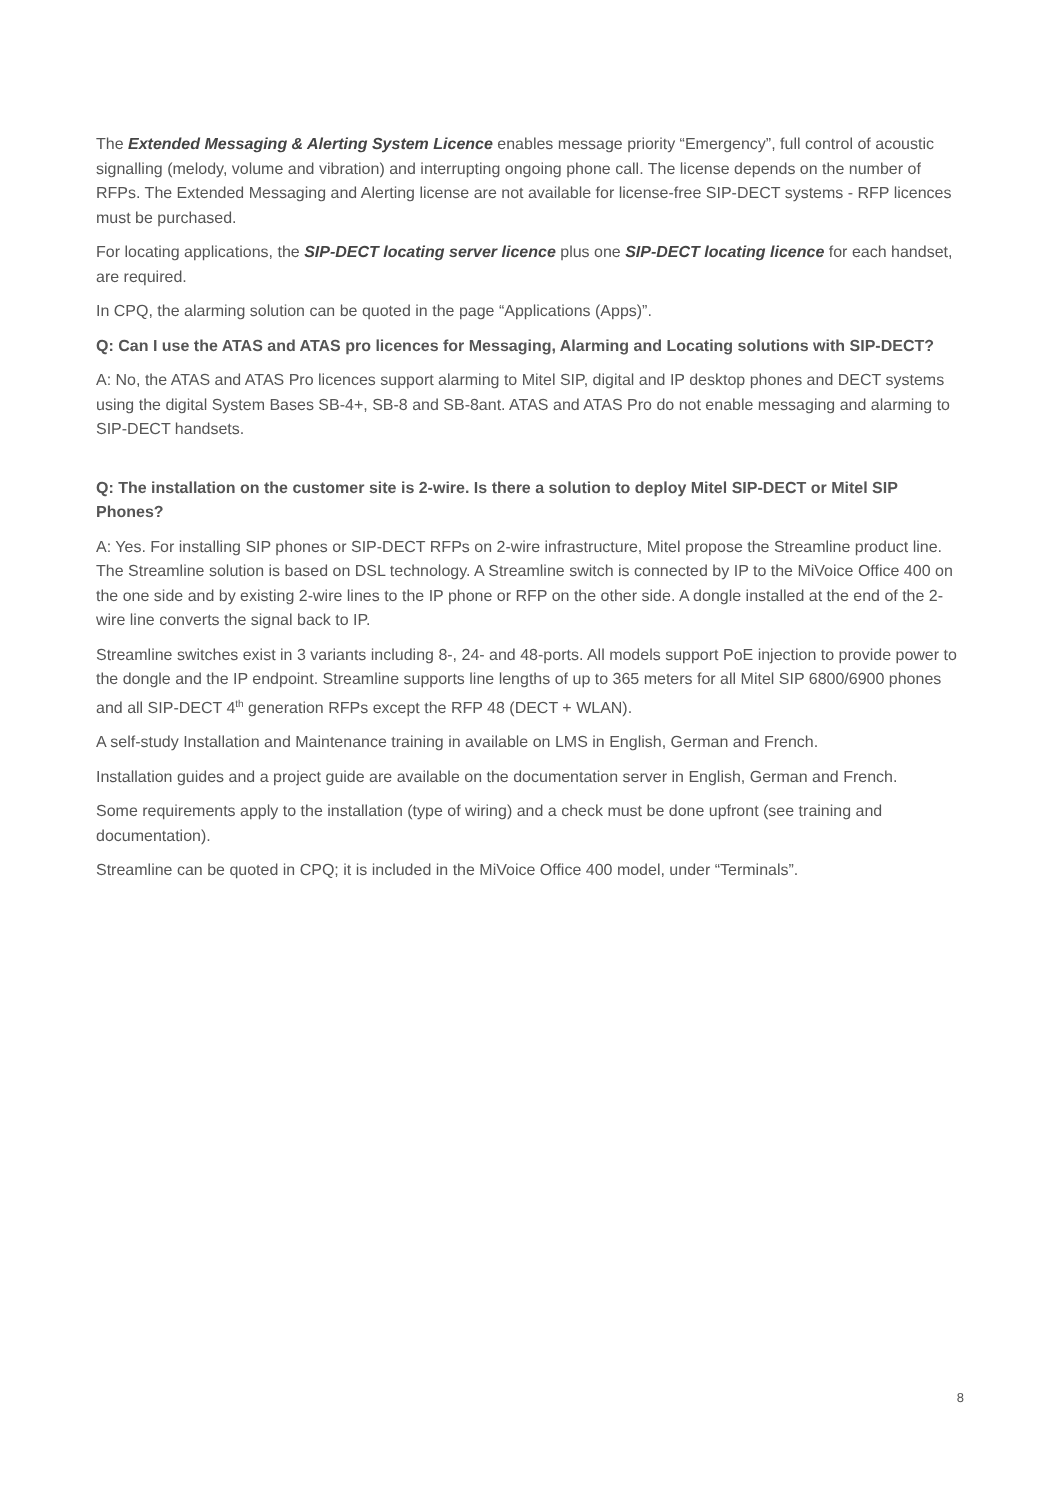The Extended Messaging & Alerting System Licence enables message priority “Emergency”, full control of acoustic signalling (melody, volume and vibration) and interrupting ongoing phone call. The license depends on the number of RFPs. The Extended Messaging and Alerting license are not available for license-free SIP-DECT systems - RFP licences must be purchased.
For locating applications, the SIP-DECT locating server licence plus one SIP-DECT locating licence for each handset, are required.
In CPQ, the alarming solution can be quoted in the page “Applications (Apps)”.
Q: Can I use the ATAS and ATAS pro licences for Messaging, Alarming and Locating solutions with SIP-DECT?
A: No, the ATAS and ATAS Pro licences support alarming to Mitel SIP, digital and IP desktop phones and DECT systems using the digital System Bases SB-4+, SB-8 and SB-8ant. ATAS and ATAS Pro do not enable messaging and alarming to SIP-DECT handsets.
Q: The installation on the customer site is 2-wire. Is there a solution to deploy Mitel SIP-DECT or Mitel SIP Phones?
A: Yes. For installing SIP phones or SIP-DECT RFPs on 2-wire infrastructure, Mitel propose the Streamline product line. The Streamline solution is based on DSL technology. A Streamline switch is connected by IP to the MiVoice Office 400 on the one side and by existing 2-wire lines to the IP phone or RFP on the other side. A dongle installed at the end of the 2-wire line converts the signal back to IP.
Streamline switches exist in 3 variants including 8-, 24- and 48-ports. All models support PoE injection to provide power to the dongle and the IP endpoint. Streamline supports line lengths of up to 365 meters for all Mitel SIP 6800/6900 phones and all SIP-DECT 4<sup>th</sup> generation RFPs except the RFP 48 (DECT + WLAN).
A self-study Installation and Maintenance training in available on LMS in English, German and French.
Installation guides and a project guide are available on the documentation server in English, German and French.
Some requirements apply to the installation (type of wiring) and a check must be done upfront (see training and documentation).
Streamline can be quoted in CPQ; it is included in the MiVoice Office 400 model, under “Terminals”.
8